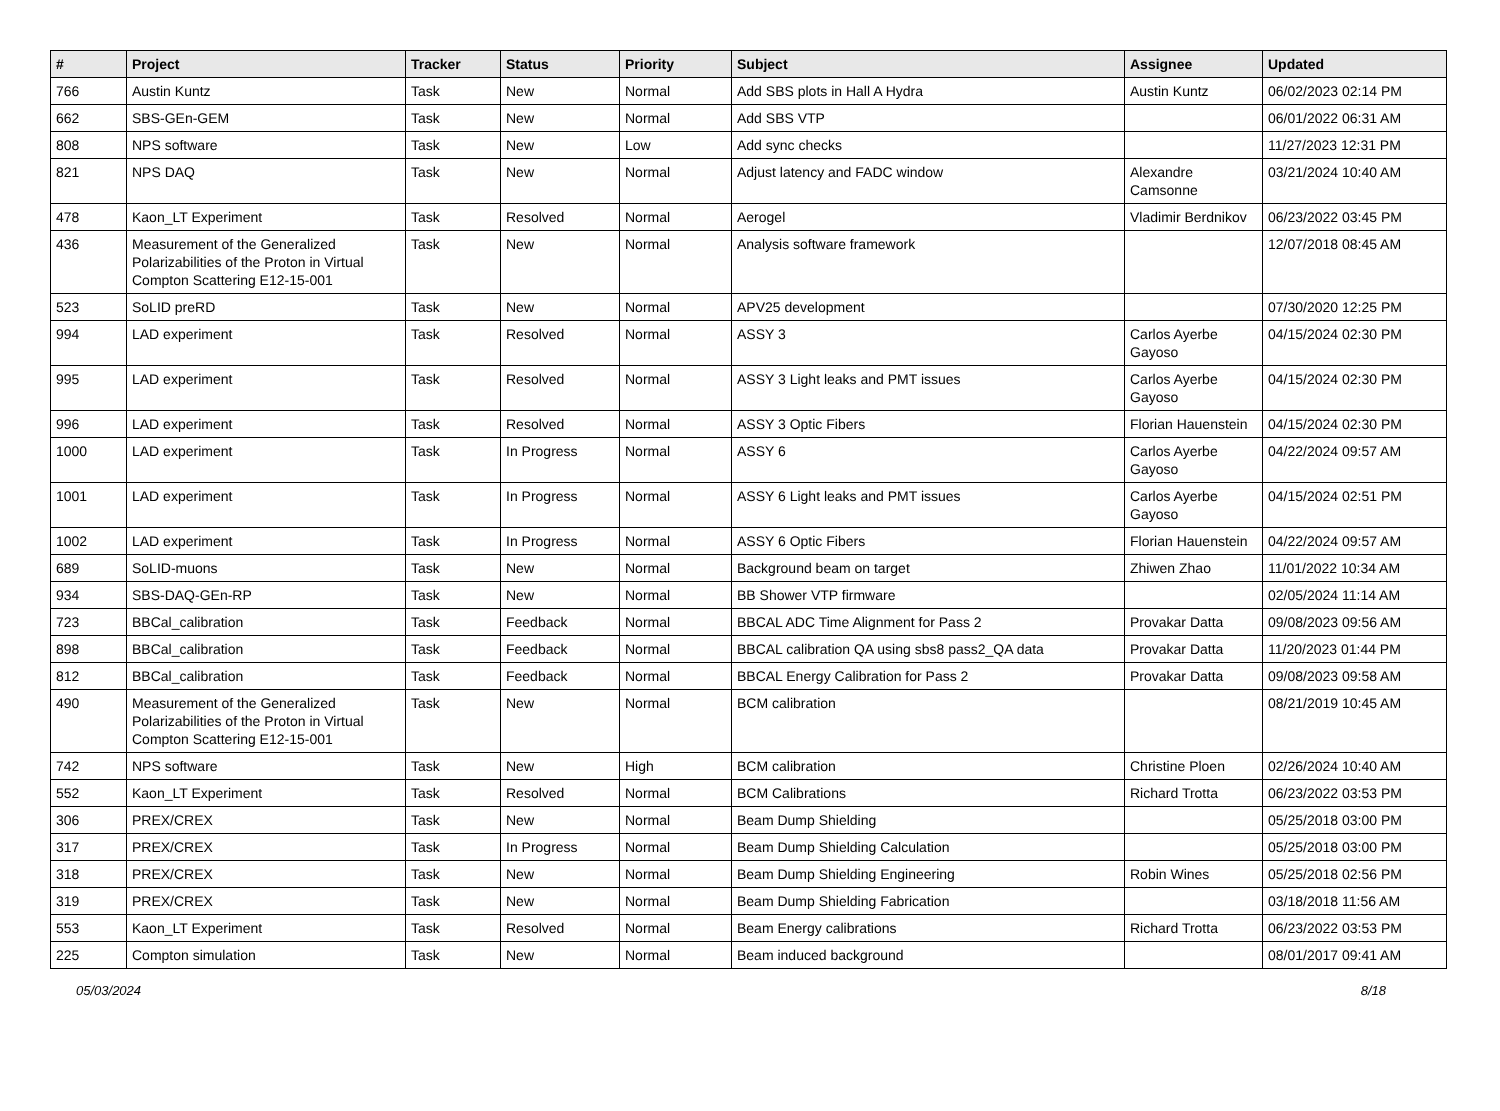| # | Project | Tracker | Status | Priority | Subject | Assignee | Updated |
| --- | --- | --- | --- | --- | --- | --- | --- |
| 766 | Austin Kuntz | Task | New | Normal | Add SBS plots in Hall A Hydra | Austin Kuntz | 06/02/2023 02:14 PM |
| 662 | SBS-GEn-GEM | Task | New | Normal | Add SBS VTP | | 06/01/2022 06:31 AM |
| 808 | NPS software | Task | New | Low | Add sync checks | | 11/27/2023 12:31 PM |
| 821 | NPS DAQ | Task | New | Normal | Adjust latency and FADC window | Alexandre Camsonne | 03/21/2024 10:40 AM |
| 478 | Kaon_LT Experiment | Task | Resolved | Normal | Aerogel | Vladimir Berdnikov | 06/23/2022 03:45 PM |
| 436 | Measurement of the Generalized Polarizabilities of the Proton in Virtual Compton Scattering E12-15-001 | Task | New | Normal | Analysis software framework | | 12/07/2018 08:45 AM |
| 523 | SoLID preRD | Task | New | Normal | APV25 development | | 07/30/2020 12:25 PM |
| 994 | LAD experiment | Task | Resolved | Normal | ASSY 3 | Carlos Ayerbe Gayoso | 04/15/2024 02:30 PM |
| 995 | LAD experiment | Task | Resolved | Normal | ASSY 3 Light leaks and PMT issues | Carlos Ayerbe Gayoso | 04/15/2024 02:30 PM |
| 996 | LAD experiment | Task | Resolved | Normal | ASSY 3 Optic Fibers | Florian Hauenstein | 04/15/2024 02:30 PM |
| 1000 | LAD experiment | Task | In Progress | Normal | ASSY 6 | Carlos Ayerbe Gayoso | 04/22/2024 09:57 AM |
| 1001 | LAD experiment | Task | In Progress | Normal | ASSY 6 Light leaks and PMT issues | Carlos Ayerbe Gayoso | 04/15/2024 02:51 PM |
| 1002 | LAD experiment | Task | In Progress | Normal | ASSY 6 Optic Fibers | Florian Hauenstein | 04/22/2024 09:57 AM |
| 689 | SoLID-muons | Task | New | Normal | Background beam on target | Zhiwen Zhao | 11/01/2022 10:34 AM |
| 934 | SBS-DAQ-GEn-RP | Task | New | Normal | BB Shower VTP firmware | | 02/05/2024 11:14 AM |
| 723 | BBCal_calibration | Task | Feedback | Normal | BBCAL ADC Time Alignment for Pass 2 | Provakar Datta | 09/08/2023 09:56 AM |
| 898 | BBCal_calibration | Task | Feedback | Normal | BBCAL calibration QA using sbs8 pass2_QA data | Provakar Datta | 11/20/2023 01:44 PM |
| 812 | BBCal_calibration | Task | Feedback | Normal | BBCAL Energy Calibration for Pass 2 | Provakar Datta | 09/08/2023 09:58 AM |
| 490 | Measurement of the Generalized Polarizabilities of the Proton in Virtual Compton Scattering E12-15-001 | Task | New | Normal | BCM calibration | | 08/21/2019 10:45 AM |
| 742 | NPS software | Task | New | High | BCM calibration | Christine Ploen | 02/26/2024 10:40 AM |
| 552 | Kaon_LT Experiment | Task | Resolved | Normal | BCM Calibrations | Richard Trotta | 06/23/2022 03:53 PM |
| 306 | PREX/CREX | Task | New | Normal | Beam Dump Shielding | | 05/25/2018 03:00 PM |
| 317 | PREX/CREX | Task | In Progress | Normal | Beam Dump Shielding Calculation | | 05/25/2018 03:00 PM |
| 318 | PREX/CREX | Task | New | Normal | Beam Dump Shielding Engineering | Robin Wines | 05/25/2018 02:56 PM |
| 319 | PREX/CREX | Task | New | Normal | Beam Dump Shielding Fabrication | | 03/18/2018 11:56 AM |
| 553 | Kaon_LT Experiment | Task | Resolved | Normal | Beam Energy calibrations | Richard Trotta | 06/23/2022 03:53 PM |
| 225 | Compton simulation | Task | New | Normal | Beam induced background | | 08/01/2017 09:41 AM |
05/03/2024 8/18